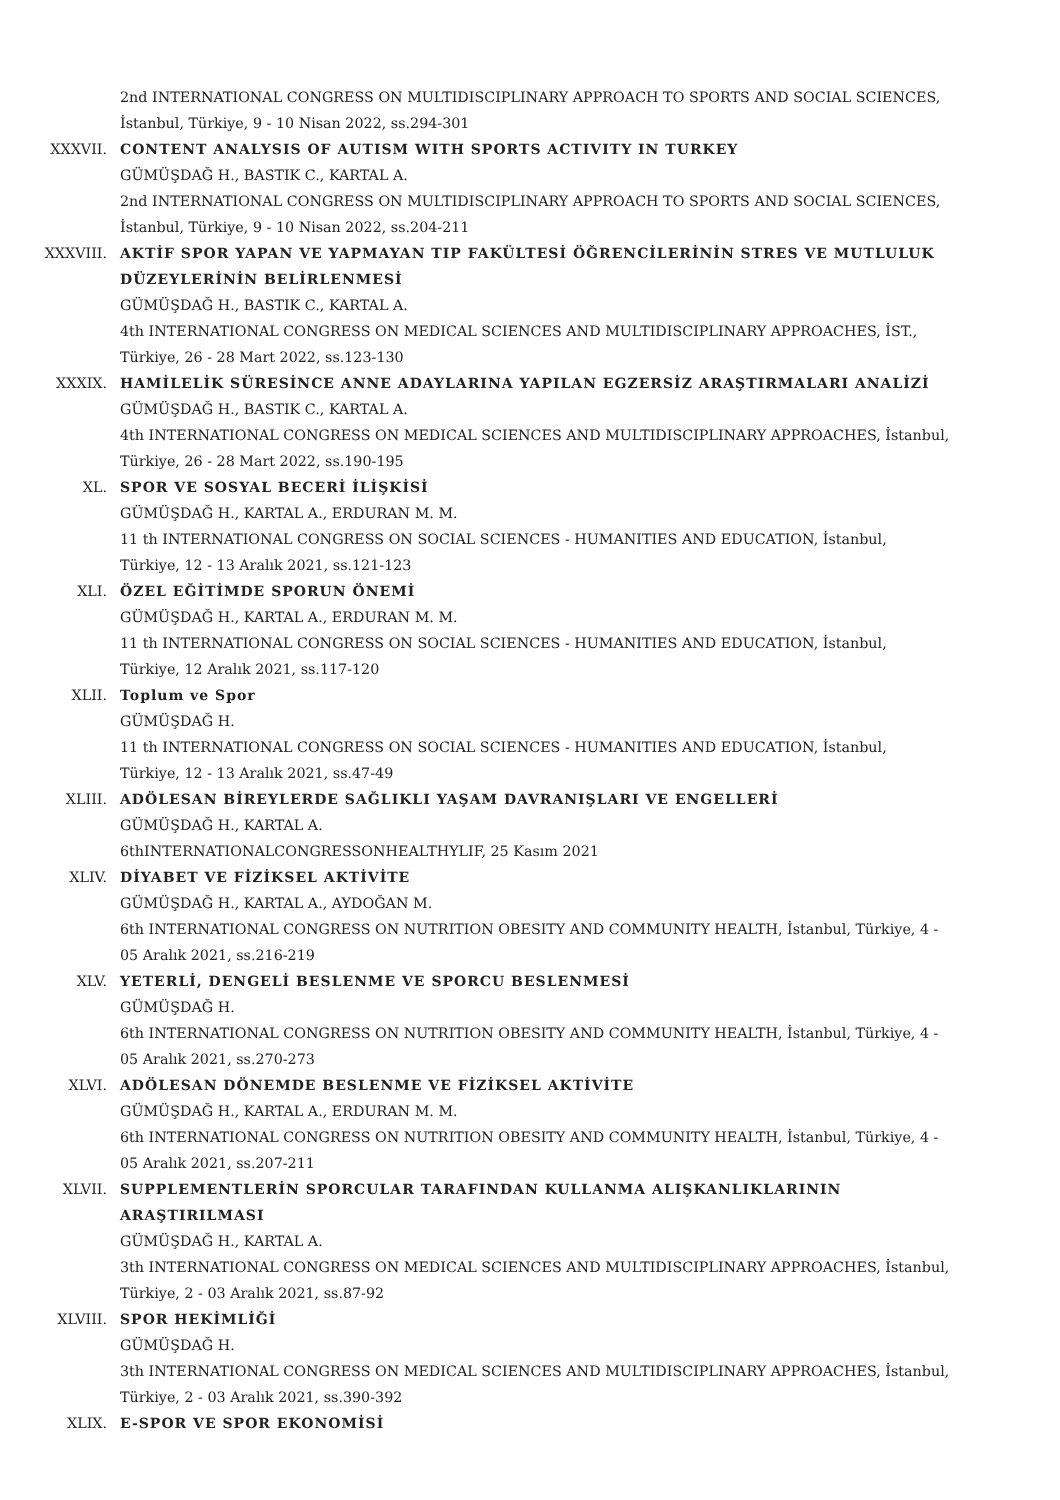2nd INTERNATIONAL CONGRESS ON MULTIDISCIPLINARY APPROACH TO SPORTS AND SOCIAL SCIENCES, İstanbul, Türkiye, 9 - 10 Nisan 2022, ss.294-301
XXXVII. CONTENT ANALYSIS OF AUTISM WITH SPORTS ACTIVITY IN TURKEY
GÜMÜŞDAĞ H., BASTIK C., KARTAL A.
2nd INTERNATIONAL CONGRESS ON MULTIDISCIPLINARY APPROACH TO SPORTS AND SOCIAL SCIENCES, İstanbul, Türkiye, 9 - 10 Nisan 2022, ss.204-211
XXXVIII. AKTİF SPOR YAPAN VE YAPMAYAN TIP FAKÜLTESİ ÖĞRENCİLERİNİN STRES VE MUTLULUK DÜZEYLERİNİN BELİRLENMESİ
GÜMÜŞDAĞ H., BASTIK C., KARTAL A.
4th INTERNATIONAL CONGRESS ON MEDICAL SCIENCES AND MULTIDISCIPLINARY APPROACHES, İST., Türkiye, 26 - 28 Mart 2022, ss.123-130
XXXIX. HAMİLELİK SÜRESİNCE ANNE ADAYLARINA YAPILAN EGZERSİZ ARAŞTIRMALARI ANALİZİ
GÜMÜŞDAĞ H., BASTIK C., KARTAL A.
4th INTERNATIONAL CONGRESS ON MEDICAL SCIENCES AND MULTIDISCIPLINARY APPROACHES, İstanbul, Türkiye, 26 - 28 Mart 2022, ss.190-195
XL. SPOR VE SOSYAL BECERİ İLİŞKİSİ
GÜMÜŞDAĞ H., KARTAL A., ERDURAN M. M.
11 th INTERNATIONAL CONGRESS ON SOCIAL SCIENCES - HUMANITIES AND EDUCATION, İstanbul, Türkiye, 12 - 13 Aralık 2021, ss.121-123
XLI. ÖZEL EĞİTİMDE SPORUN ÖNEMİ
GÜMÜŞDAĞ H., KARTAL A., ERDURAN M. M.
11 th INTERNATIONAL CONGRESS ON SOCIAL SCIENCES - HUMANITIES AND EDUCATION, İstanbul, Türkiye, 12 Aralık 2021, ss.117-120
XLII. Toplum ve Spor
GÜMÜŞDAĞ H.
11 th INTERNATIONAL CONGRESS ON SOCIAL SCIENCES - HUMANITIES AND EDUCATION, İstanbul, Türkiye, 12 - 13 Aralık 2021, ss.47-49
XLIII. ADÖLESAN BİREYLERDE SAĞLIKLI YAŞAM DAVRANIŞLARI VE ENGELLERİ
GÜMÜŞDAĞ H., KARTAL A.
6thINTERNATIONALCONGRESSONHEALTHYLIF, 25 Kasım 2021
XLIV. DİYABET VE FİZİKSEL AKTİVİTE
GÜMÜŞDAĞ H., KARTAL A., AYDOĞAN M.
6th INTERNATIONAL CONGRESS ON NUTRITION OBESITY AND COMMUNITY HEALTH, İstanbul, Türkiye, 4 - 05 Aralık 2021, ss.216-219
XLV. YETERLİ, DENGELİ BESLENME VE SPORCU BESLENMESİ
GÜMÜŞDAĞ H.
6th INTERNATIONAL CONGRESS ON NUTRITION OBESITY AND COMMUNITY HEALTH, İstanbul, Türkiye, 4 - 05 Aralık 2021, ss.270-273
XLVI. ADÖLESAN DÖNEMDE BESLENME VE FİZİKSEL AKTİVİTE
GÜMÜŞDAĞ H., KARTAL A., ERDURAN M. M.
6th INTERNATIONAL CONGRESS ON NUTRITION OBESITY AND COMMUNITY HEALTH, İstanbul, Türkiye, 4 - 05 Aralık 2021, ss.207-211
XLVII. SUPPLEMENTLERİN SPORCULAR TARAFINDAN KULLANMA ALIŞKANLIKLARININ ARAŞTIRILMASI
GÜMÜŞDAĞ H., KARTAL A.
3th INTERNATIONAL CONGRESS ON MEDICAL SCIENCES AND MULTIDISCIPLINARY APPROACHES, İstanbul, Türkiye, 2 - 03 Aralık 2021, ss.87-92
XLVIII. SPOR HEKİMLİĞİ
GÜMÜŞDAĞ H.
3th INTERNATIONAL CONGRESS ON MEDICAL SCIENCES AND MULTIDISCIPLINARY APPROACHES, İstanbul, Türkiye, 2 - 03 Aralık 2021, ss.390-392
XLIX. E-SPOR VE SPOR EKONOMİSİ